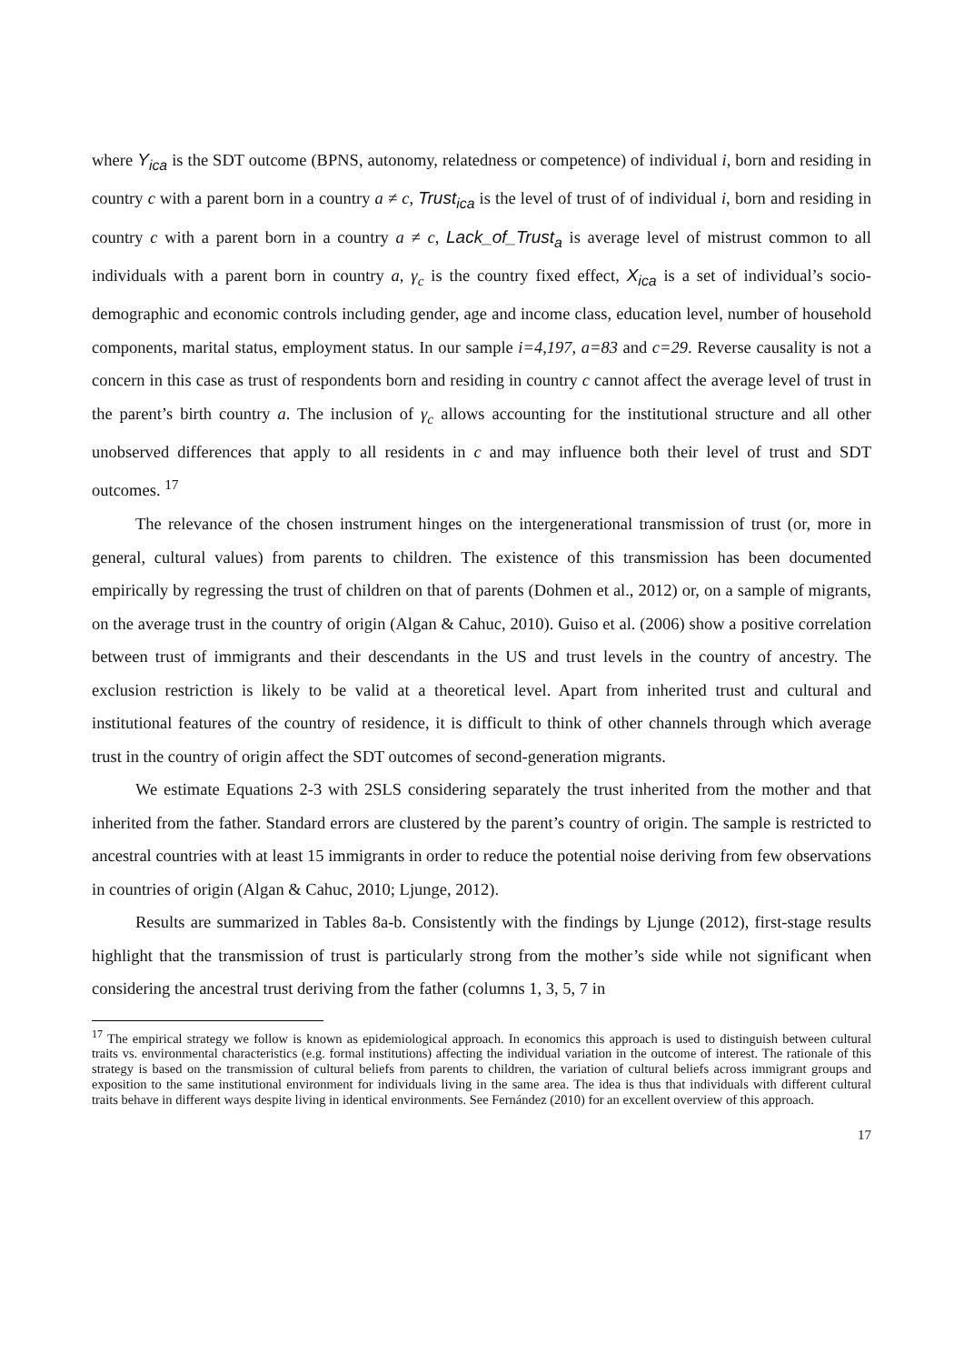where Y<sub>ica</sub> is the SDT outcome (BPNS, autonomy, relatedness or competence) of individual i, born and residing in country c with a parent born in a country a ≠ c, Trust<sub>ica</sub> is the level of trust of of individual i, born and residing in country c with a parent born in a country a ≠ c, Lack_of_Trust<sub>a</sub> is average level of mistrust common to all individuals with a parent born in country a, γ<sub>c</sub> is the country fixed effect, X<sub>ica</sub> is a set of individual’s socio-demographic and economic controls including gender, age and income class, education level, number of household components, marital status, employment status. In our sample i=4,197, a=83 and c=29. Reverse causality is not a concern in this case as trust of respondents born and residing in country c cannot affect the average level of trust in the parent’s birth country a. The inclusion of γ<sub>c</sub> allows accounting for the institutional structure and all other unobserved differences that apply to all residents in c and may influence both their level of trust and SDT outcomes. <sup>17</sup>
The relevance of the chosen instrument hinges on the intergenerational transmission of trust (or, more in general, cultural values) from parents to children. The existence of this transmission has been documented empirically by regressing the trust of children on that of parents (Dohmen et al., 2012) or, on a sample of migrants, on the average trust in the country of origin (Algan & Cahuc, 2010). Guiso et al. (2006) show a positive correlation between trust of immigrants and their descendants in the US and trust levels in the country of ancestry. The exclusion restriction is likely to be valid at a theoretical level. Apart from inherited trust and cultural and institutional features of the country of residence, it is difficult to think of other channels through which average trust in the country of origin affect the SDT outcomes of second-generation migrants.
We estimate Equations 2-3 with 2SLS considering separately the trust inherited from the mother and that inherited from the father. Standard errors are clustered by the parent’s country of origin. The sample is restricted to ancestral countries with at least 15 immigrants in order to reduce the potential noise deriving from few observations in countries of origin (Algan & Cahuc, 2010; Ljunge, 2012).
Results are summarized in Tables 8a-b. Consistently with the findings by Ljunge (2012), first-stage results highlight that the transmission of trust is particularly strong from the mother’s side while not significant when considering the ancestral trust deriving from the father (columns 1, 3, 5, 7 in
<sup>17</sup> The empirical strategy we follow is known as epidemiological approach. In economics this approach is used to distinguish between cultural traits vs. environmental characteristics (e.g. formal institutions) affecting the individual variation in the outcome of interest. The rationale of this strategy is based on the transmission of cultural beliefs from parents to children, the variation of cultural beliefs across immigrant groups and exposition to the same institutional environment for individuals living in the same area. The idea is thus that individuals with different cultural traits behave in different ways despite living in identical environments. See Fernández (2010) for an excellent overview of this approach.
17